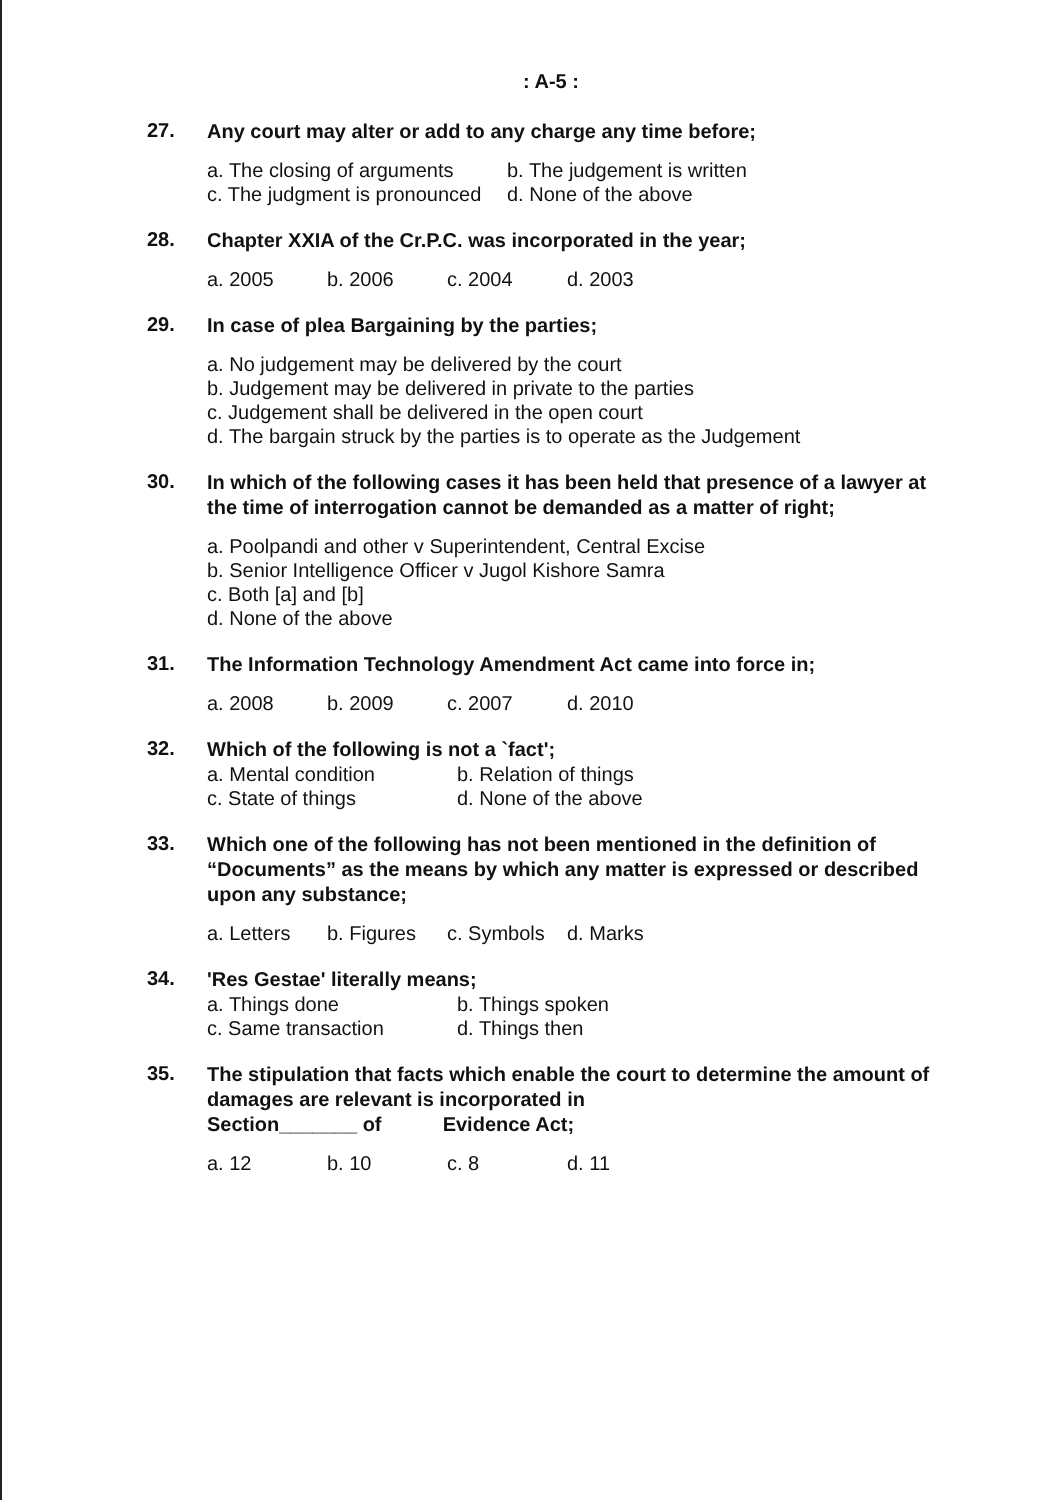: A-5 :
27.
Any court may alter or add to any charge any time before;
a. The closing of arguments b. The judgement is written
c. The judgment is pronounced d. None of the above
28.
Chapter XXIA of the Cr.P.C. was incorporated in the year;
a. 2005 b. 2006 c. 2004 d. 2003
29.
In case of plea Bargaining by the parties;
a. No judgement may be delivered by the court
b. Judgement may be delivered in private to the parties
c. Judgement shall be delivered in the open court
d. The bargain struck by the parties is to operate as the Judgement
30.
In which of the following cases it has been held that presence of a lawyer at the time of interrogation cannot be demanded as a matter of right;
a. Poolpandi and other v Superintendent, Central Excise
b. Senior Intelligence Officer v Jugol Kishore Samra
c. Both [a] and [b]
d. None of the above
31.
The Information Technology Amendment Act came into force in;
a. 2008 b. 2009 c. 2007 d. 2010
32.
Which of the following is not a `fact';
a. Mental condition b. Relation of things
c. State of things d. None of the above
33.
Which one of the following has not been mentioned in the definition of “Documents” as the means by which any matter is expressed or described upon any substance;
a. Letters b. Figures c. Symbols d. Marks
34.
'Res Gestae' literally means;
a. Things done b. Things spoken
c. Same transaction d. Things then
35.
The stipulation that facts which enable the court to determine the amount of damages are relevant is incorporated in
Section_______ of Evidence Act;
a. 12 b. 10 c. 8 d. 11